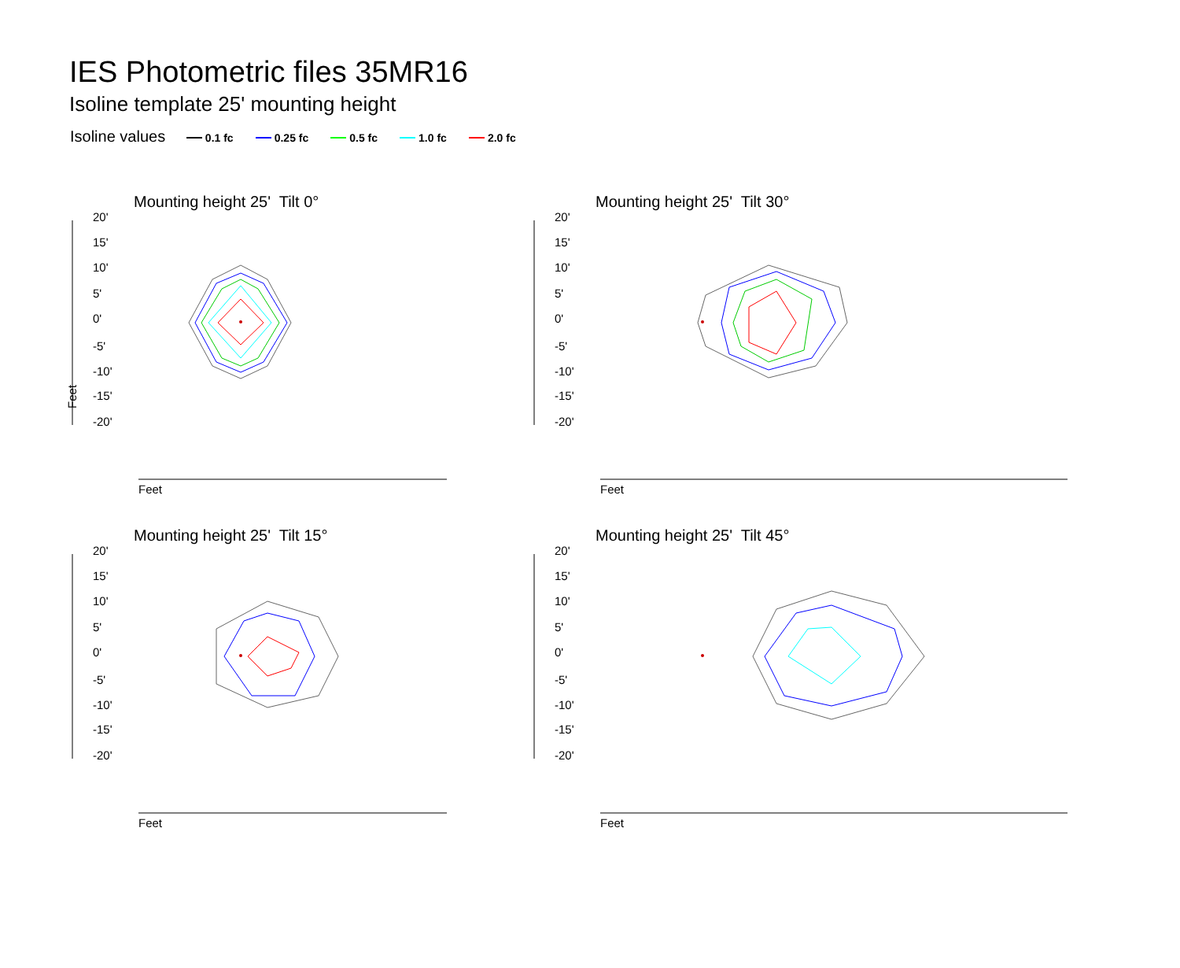IES Photometric files 35MR16
Isoline template 25' mounting height
Isoline values 0.1 fc 0.25 fc 0.5 fc 1.0 fc 2.0 fc
Mounting height 25' Tilt 0°
20'
15'
10'
5'
0'
-5'
-10'
-15'
-20'
Feet
Feet
Mounting height 25' Tilt 30°
20'
15'
10'
5'
0'
-5'
-10'
-15'
-20'
Feet
Mounting height 25' Tilt 15°
20'
15'
10'
5'
0'
-5'
-10'
-15'
-20'
Feet
Mounting height 25' Tilt 45°
20'
15'
10'
5'
0'
-5'
-10'
-15'
-20'
Feet